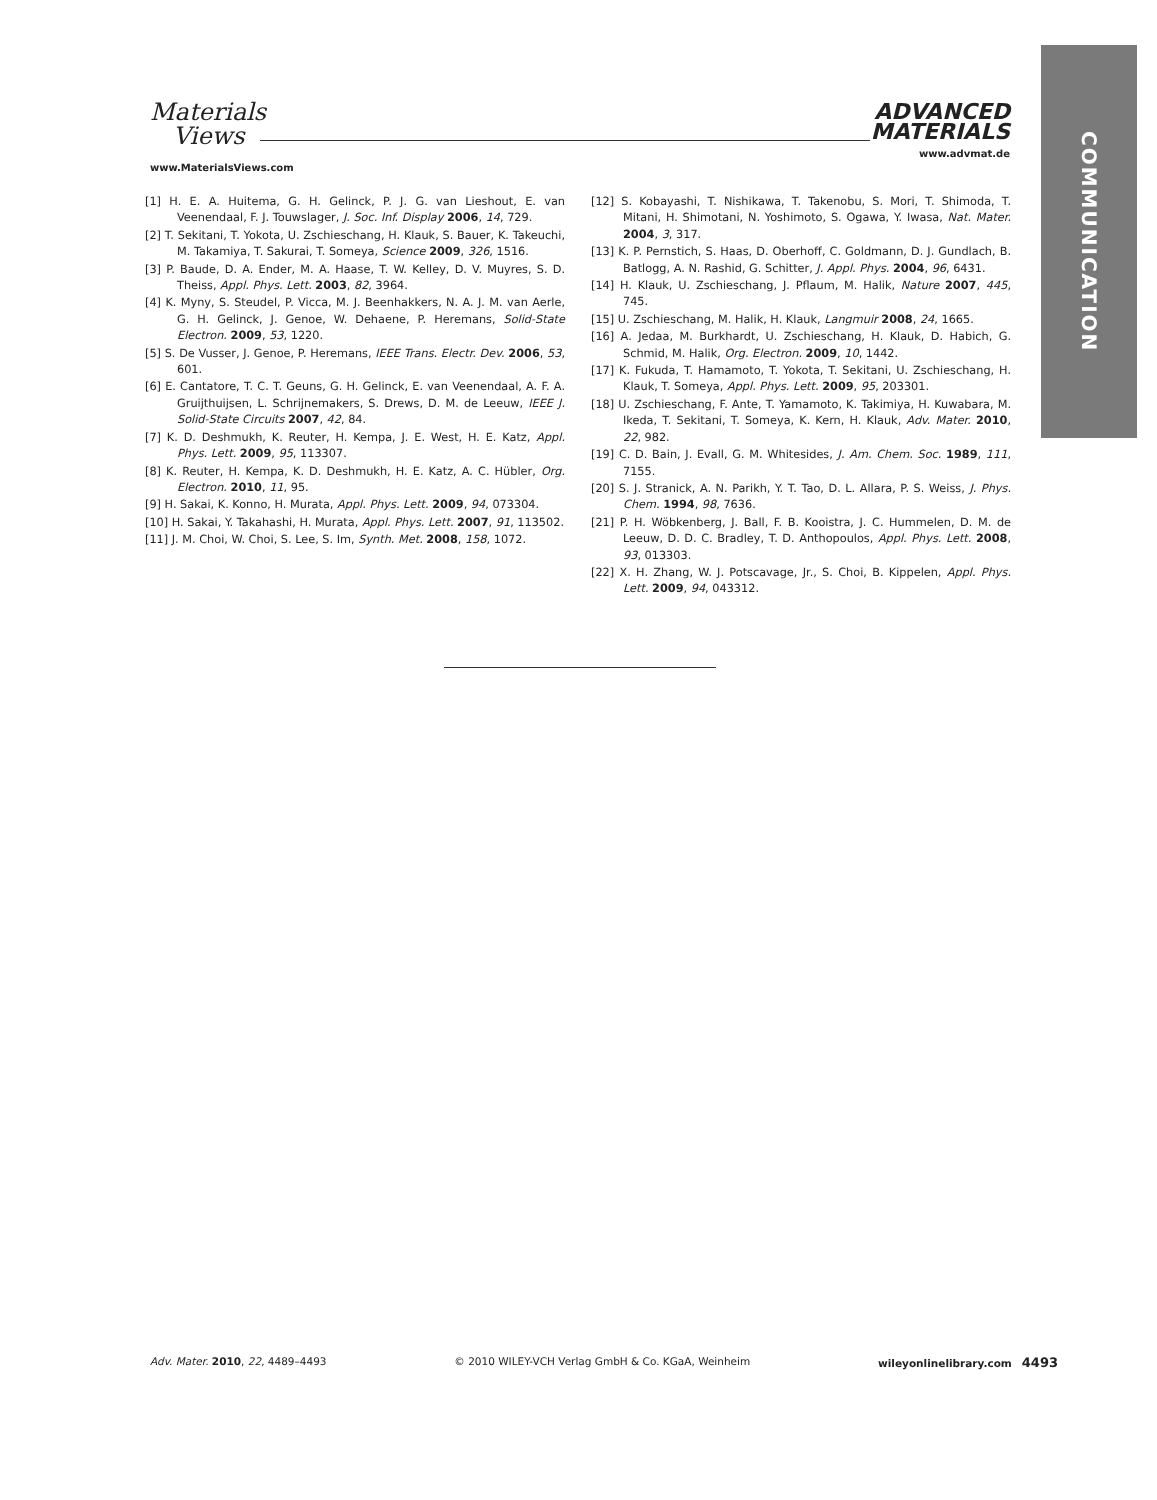Materials
Views
ADVANCED
MATERIALS
www.MaterialsViews.com
www.advmat.de
COMMUNICATION
[1] H. E. A. Huitema, G. H. Gelinck, P. J. G. van Lieshout, E. van Veenendaal, F. J. Touwslager, J. Soc. Inf. Display 2006, 14, 729.
[2] T. Sekitani, T. Yokota, U. Zschieschang, H. Klauk, S. Bauer, K. Takeuchi, M. Takamiya, T. Sakurai, T. Someya, Science 2009, 326, 1516.
[3] P. Baude, D. A. Ender, M. A. Haase, T. W. Kelley, D. V. Muyres, S. D. Theiss, Appl. Phys. Lett. 2003, 82, 3964.
[4] K. Myny, S. Steudel, P. Vicca, M. J. Beenhakkers, N. A. J. M. van Aerle, G. H. Gelinck, J. Genoe, W. Dehaene, P. Heremans, Solid-State Electron. 2009, 53, 1220.
[5] S. De Vusser, J. Genoe, P. Heremans, IEEE Trans. Electr. Dev. 2006, 53, 601.
[6] E. Cantatore, T. C. T. Geuns, G. H. Gelinck, E. van Veenendaal, A. F. A. Gruijthuijsen, L. Schrijnemakers, S. Drews, D. M. de Leeuw, IEEE J. Solid-State Circuits 2007, 42, 84.
[7] K. D. Deshmukh, K. Reuter, H. Kempa, J. E. West, H. E. Katz, Appl. Phys. Lett. 2009, 95, 113307.
[8] K. Reuter, H. Kempa, K. D. Deshmukh, H. E. Katz, A. C. Hübler, Org. Electron. 2010, 11, 95.
[9] H. Sakai, K. Konno, H. Murata, Appl. Phys. Lett. 2009, 94, 073304.
[10] H. Sakai, Y. Takahashi, H. Murata, Appl. Phys. Lett. 2007, 91, 113502.
[11] J. M. Choi, W. Choi, S. Lee, S. Im, Synth. Met. 2008, 158, 1072.
[12] S. Kobayashi, T. Nishikawa, T. Takenobu, S. Mori, T. Shimoda, T. Mitani, H. Shimotani, N. Yoshimoto, S. Ogawa, Y. Iwasa, Nat. Mater. 2004, 3, 317.
[13] K. P. Pernstich, S. Haas, D. Oberhoff, C. Goldmann, D. J. Gundlach, B. Batlogg, A. N. Rashid, G. Schitter, J. Appl. Phys. 2004, 96, 6431.
[14] H. Klauk, U. Zschieschang, J. Pflaum, M. Halik, Nature 2007, 445, 745.
[15] U. Zschieschang, M. Halik, H. Klauk, Langmuir 2008, 24, 1665.
[16] A. Jedaa, M. Burkhardt, U. Zschieschang, H. Klauk, D. Habich, G. Schmid, M. Halik, Org. Electron. 2009, 10, 1442.
[17] K. Fukuda, T. Hamamoto, T. Yokota, T. Sekitani, U. Zschieschang, H. Klauk, T. Someya, Appl. Phys. Lett. 2009, 95, 203301.
[18] U. Zschieschang, F. Ante, T. Yamamoto, K. Takimiya, H. Kuwabara, M. Ikeda, T. Sekitani, T. Someya, K. Kern, H. Klauk, Adv. Mater. 2010, 22, 982.
[19] C. D. Bain, J. Evall, G. M. Whitesides, J. Am. Chem. Soc. 1989, 111, 7155.
[20] S. J. Stranick, A. N. Parikh, Y. T. Tao, D. L. Allara, P. S. Weiss, J. Phys. Chem. 1994, 98, 7636.
[21] P. H. Wöbkenberg, J. Ball, F. B. Kooistra, J. C. Hummelen, D. M. de Leeuw, D. D. C. Bradley, T. D. Anthopoulos, Appl. Phys. Lett. 2008, 93, 013303.
[22] X. H. Zhang, W. J. Potscavage, Jr., S. Choi, B. Kippelen, Appl. Phys. Lett. 2009, 94, 043312.
Adv. Mater. 2010, 22, 4489–4493 © 2010 WILEY-VCH Verlag GmbH & Co. KGaA, Weinheim wileyonlinelibrary.com 4493